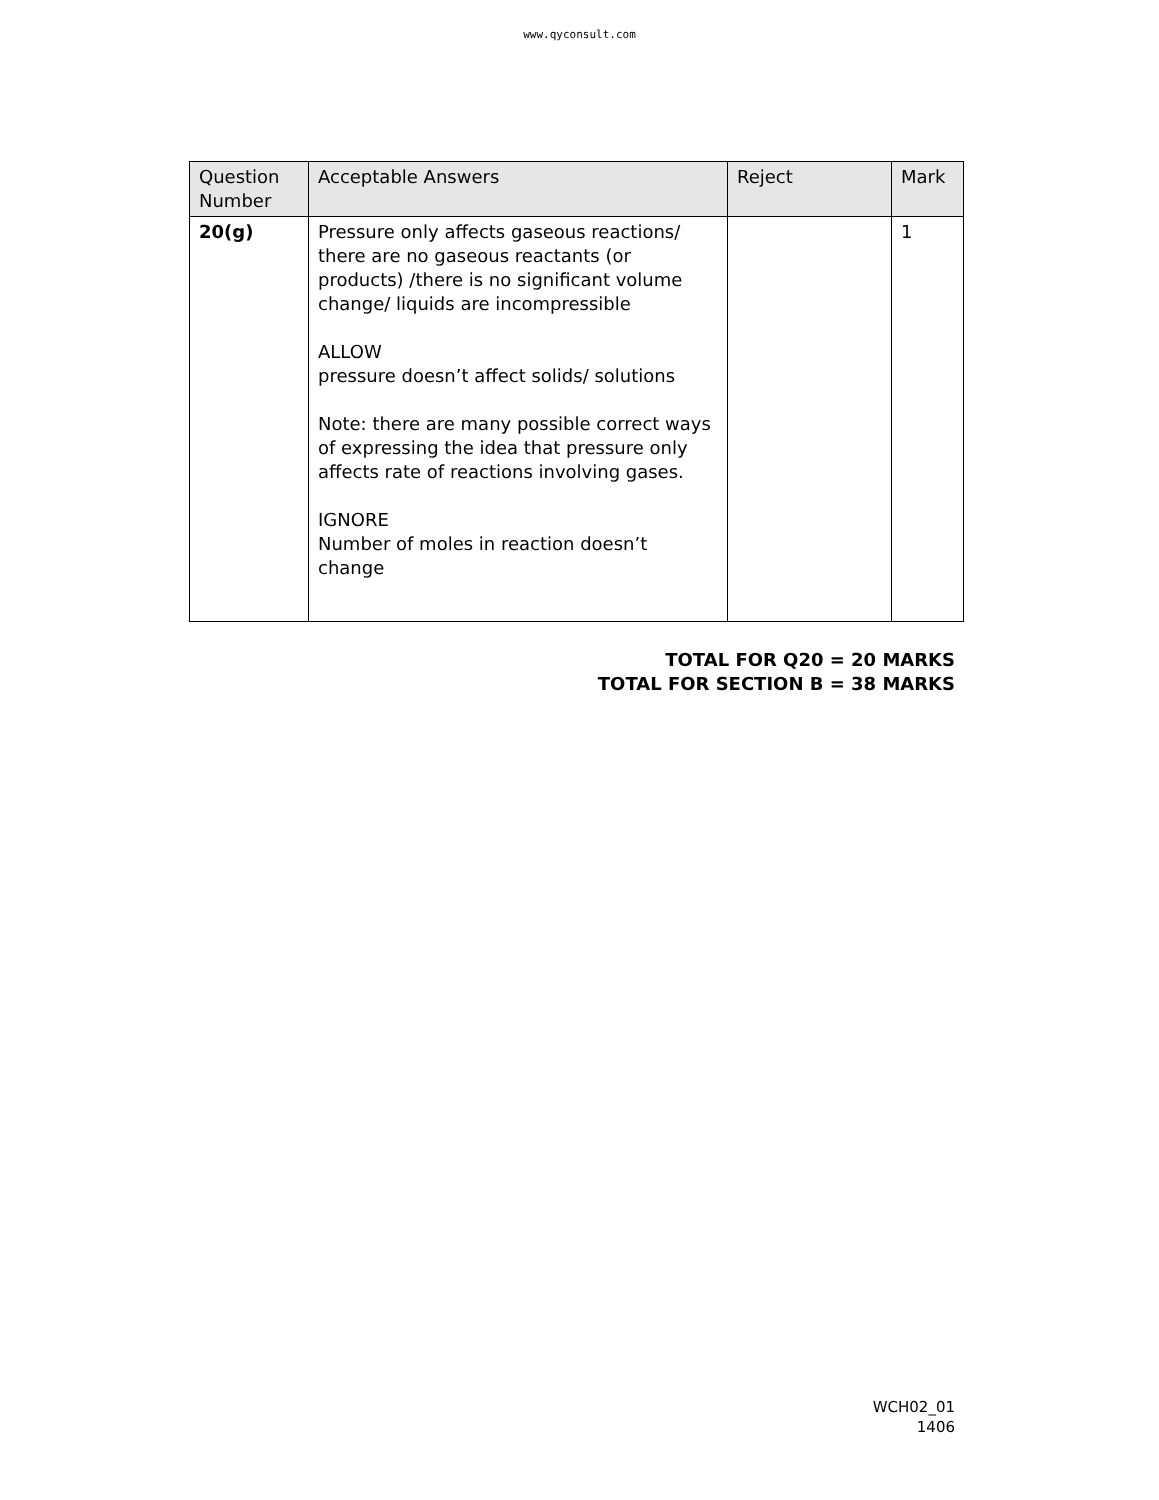www.qyconsult.com
| Question Number | Acceptable Answers | Reject | Mark |
| --- | --- | --- | --- |
| 20(g) | Pressure only affects gaseous reactions/ there are no gaseous reactants (or products) /there is no significant volume change/ liquids are incompressible ALLOW pressure doesn’t affect solids/ solutions Note: there are many possible correct ways of expressing the idea that pressure only affects rate of reactions involving gases. IGNORE Number of moles in reaction doesn’t change | | 1 |
TOTAL FOR Q20 = 20 MARKS
TOTAL FOR SECTION B = 38 MARKS
WCH02_01
1406